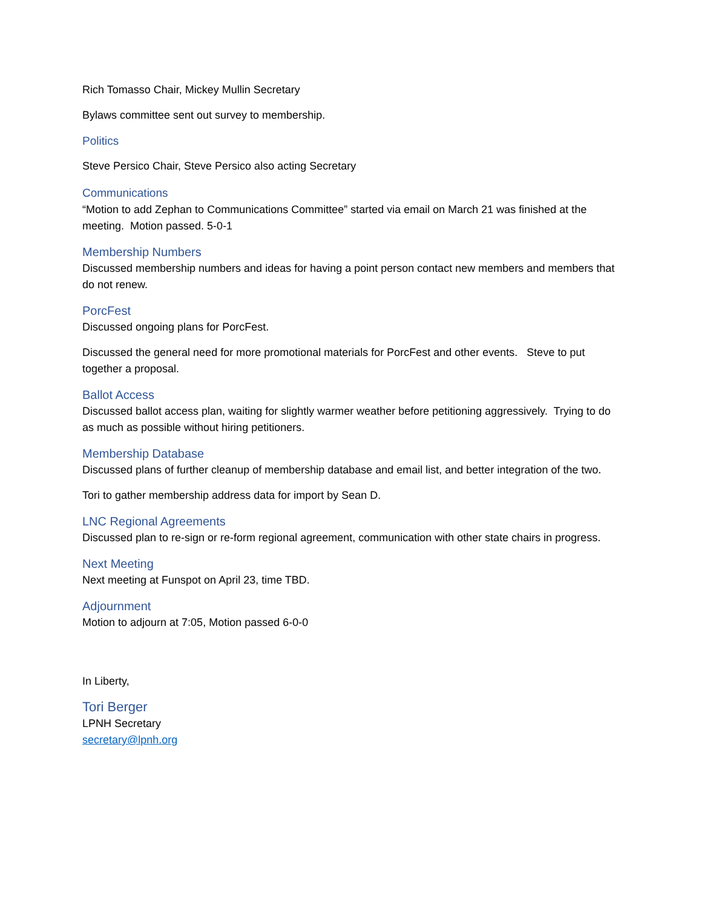Rich Tomasso Chair, Mickey Mullin Secretary
Bylaws committee sent out survey to membership.
Politics
Steve Persico Chair, Steve Persico also acting Secretary
Communications
“Motion to add Zephan to Communications Committee” started via email on March 21 was finished at the meeting. Motion passed. 5-0-1
Membership Numbers
Discussed membership numbers and ideas for having a point person contact new members and members that do not renew.
PorcFest
Discussed ongoing plans for PorcFest.
Discussed the general need for more promotional materials for PorcFest and other events. Steve to put together a proposal.
Ballot Access
Discussed ballot access plan, waiting for slightly warmer weather before petitioning aggressively. Trying to do as much as possible without hiring petitioners.
Membership Database
Discussed plans of further cleanup of membership database and email list, and better integration of the two.
Tori to gather membership address data for import by Sean D.
LNC Regional Agreements
Discussed plan to re-sign or re-form regional agreement, communication with other state chairs in progress.
Next Meeting
Next meeting at Funspot on April 23, time TBD.
Adjournment
Motion to adjourn at 7:05, Motion passed 6-0-0
In Liberty,
Tori Berger
LPNH Secretary
secretary@lpnh.org